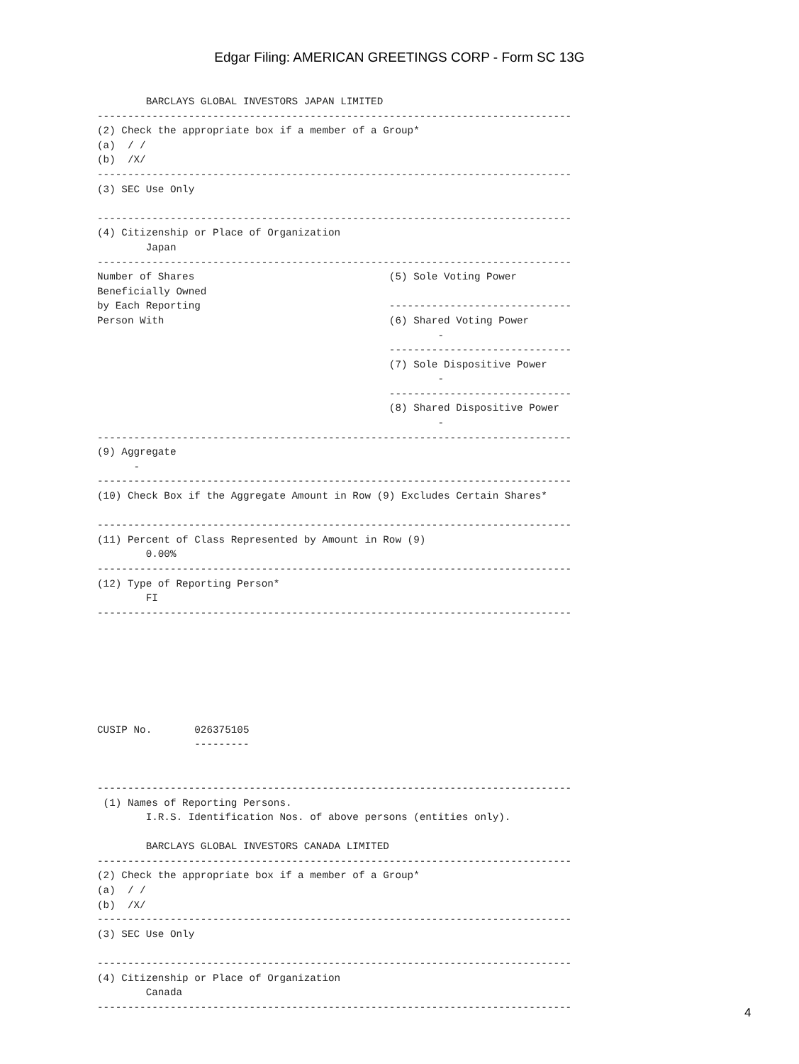Edgar Filing: AMERICAN GREETINGS CORP - Form SC 13G
        BARCLAYS GLOBAL INVESTORS JAPAN LIMITED
------------------------------------------------------------------------------
(2) Check the appropriate box if a member of a Group*
(a)  / /
(b)  /X/
------------------------------------------------------------------------------
(3) SEC Use Only

------------------------------------------------------------------------------
(4) Citizenship or Place of Organization
        Japan
------------------------------------------------------------------------------
Number of Shares                                (5) Sole Voting Power
Beneficially Owned
by Each Reporting                               ------------------------------
Person With                                     (6) Shared Voting Power
                                                        -
                                                ------------------------------
                                                (7) Sole Dispositive Power
                                                        -
                                                ------------------------------
                                                (8) Shared Dispositive Power
                                                        -
------------------------------------------------------------------------------
(9) Aggregate
      -
------------------------------------------------------------------------------
(10) Check Box if the Aggregate Amount in Row (9) Excludes Certain Shares*

------------------------------------------------------------------------------
(11) Percent of Class Represented by Amount in Row (9)
        0.00%
------------------------------------------------------------------------------
(12) Type of Reporting Person*
        FI
------------------------------------------------------------------------------







CUSIP No.       026375105
                ---------


------------------------------------------------------------------------------
 (1) Names of Reporting Persons.
        I.R.S. Identification Nos. of above persons (entities only).

        BARCLAYS GLOBAL INVESTORS CANADA LIMITED
------------------------------------------------------------------------------
(2) Check the appropriate box if a member of a Group*
(a)  / /
(b)  /X/
------------------------------------------------------------------------------
(3) SEC Use Only

------------------------------------------------------------------------------
(4) Citizenship or Place of Organization
        Canada
------------------------------------------------------------------------------
4